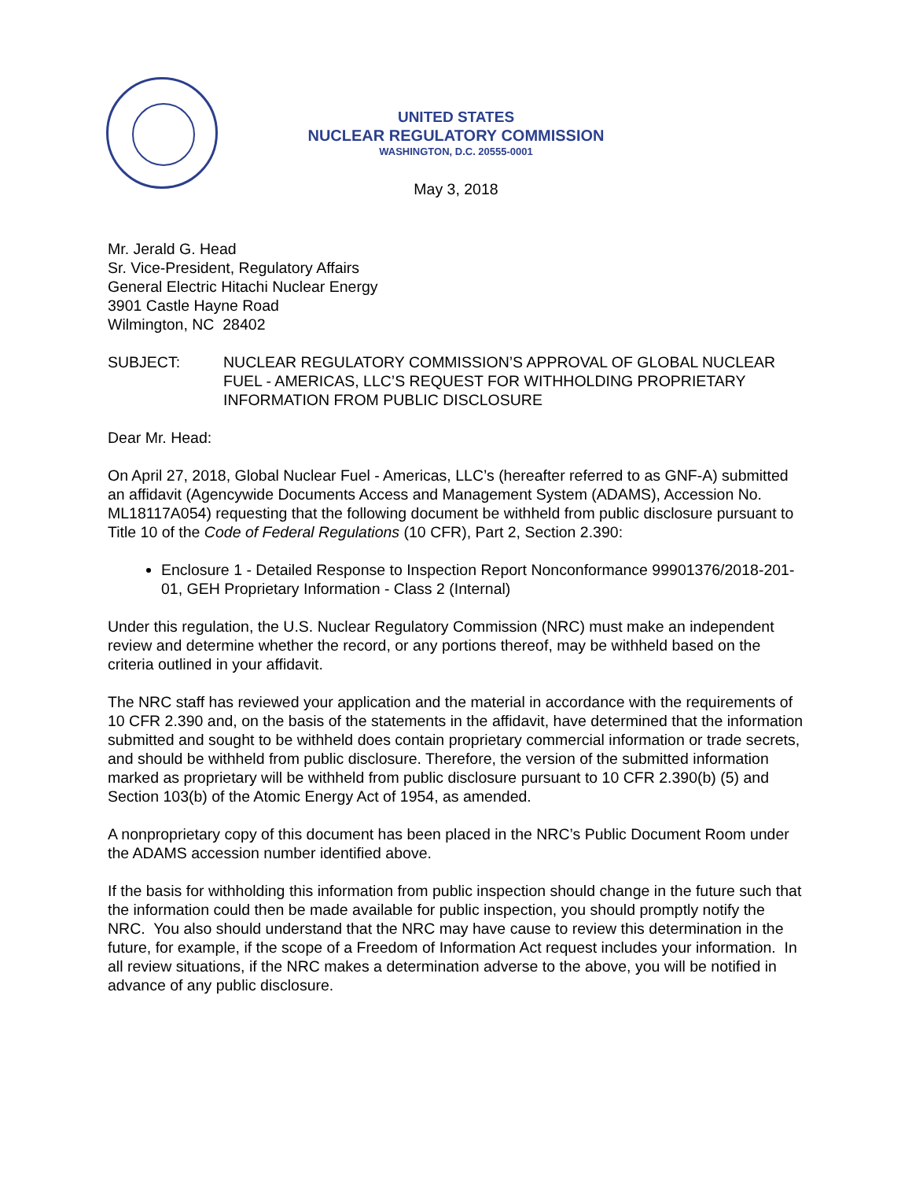UNITED STATES
NUCLEAR REGULATORY COMMISSION
WASHINGTON, D.C. 20555-0001
May 3, 2018
Mr. Jerald G. Head
Sr. Vice-President, Regulatory Affairs
General Electric Hitachi Nuclear Energy
3901 Castle Hayne Road
Wilmington, NC 28402
SUBJECT: NUCLEAR REGULATORY COMMISSION’S APPROVAL OF GLOBAL NUCLEAR FUEL - AMERICAS, LLC’S REQUEST FOR WITHHOLDING PROPRIETARY INFORMATION FROM PUBLIC DISCLOSURE
Dear Mr. Head:
On April 27, 2018, Global Nuclear Fuel - Americas, LLC’s (hereafter referred to as GNF-A) submitted an affidavit (Agencywide Documents Access and Management System (ADAMS), Accession No. ML18117A054) requesting that the following document be withheld from public disclosure pursuant to Title 10 of the Code of Federal Regulations (10 CFR), Part 2, Section 2.390:
Enclosure 1 - Detailed Response to Inspection Report Nonconformance 99901376/2018-201-01, GEH Proprietary Information - Class 2 (Internal)
Under this regulation, the U.S. Nuclear Regulatory Commission (NRC) must make an independent review and determine whether the record, or any portions thereof, may be withheld based on the criteria outlined in your affidavit.
The NRC staff has reviewed your application and the material in accordance with the requirements of 10 CFR 2.390 and, on the basis of the statements in the affidavit, have determined that the information submitted and sought to be withheld does contain proprietary commercial information or trade secrets, and should be withheld from public disclosure. Therefore, the version of the submitted information marked as proprietary will be withheld from public disclosure pursuant to 10 CFR 2.390(b) (5) and Section 103(b) of the Atomic Energy Act of 1954, as amended.
A nonproprietary copy of this document has been placed in the NRC’s Public Document Room under the ADAMS accession number identified above.
If the basis for withholding this information from public inspection should change in the future such that the information could then be made available for public inspection, you should promptly notify the NRC. You also should understand that the NRC may have cause to review this determination in the future, for example, if the scope of a Freedom of Information Act request includes your information. In all review situations, if the NRC makes a determination adverse to the above, you will be notified in advance of any public disclosure.